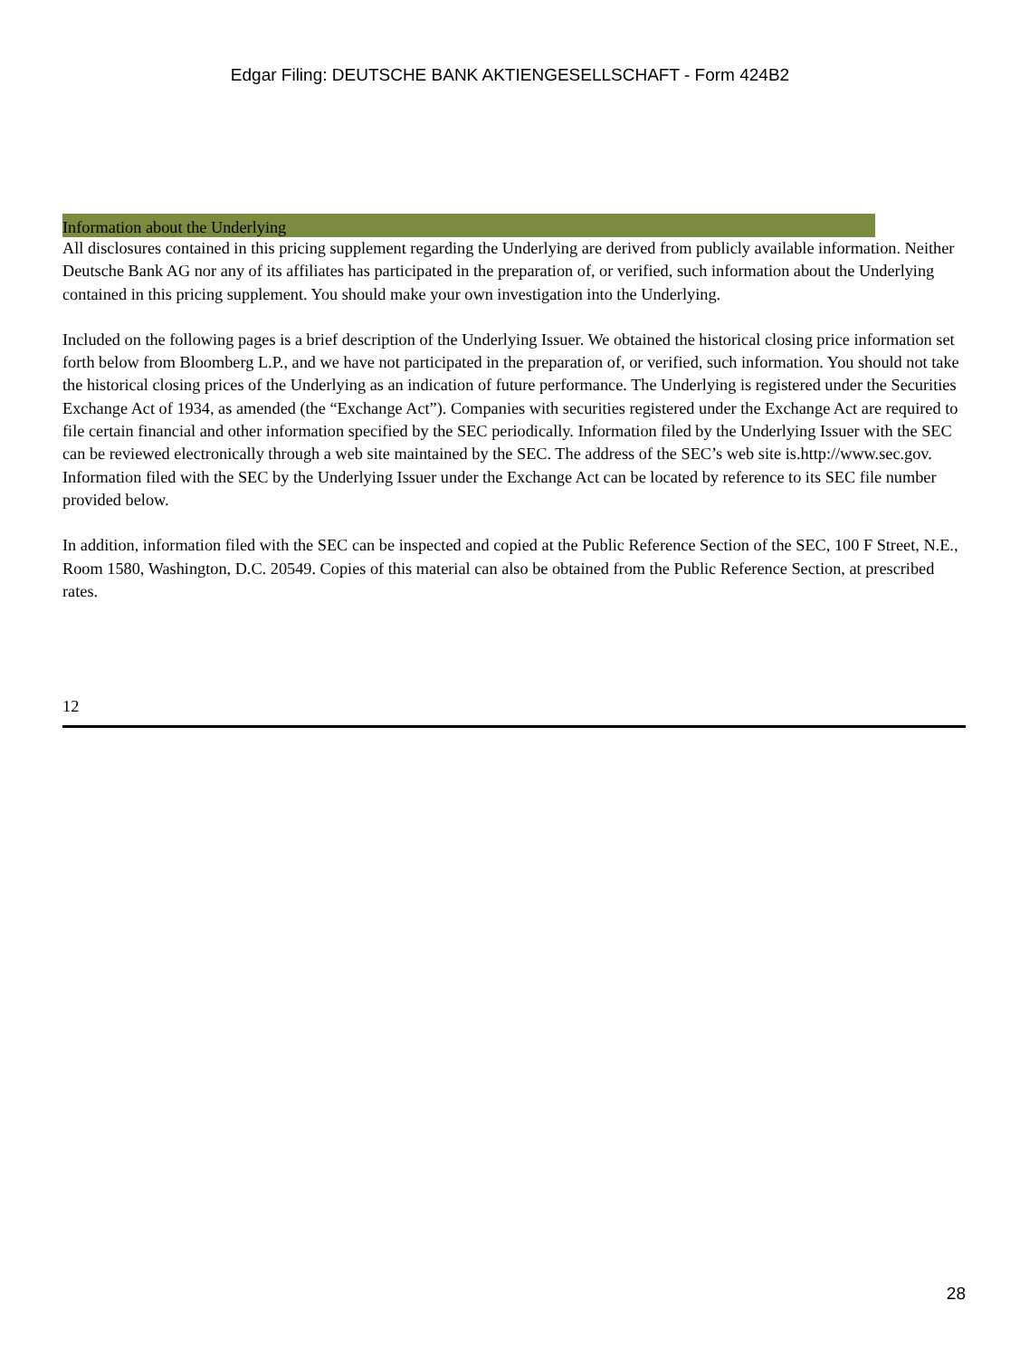Edgar Filing: DEUTSCHE BANK AKTIENGESELLSCHAFT - Form 424B2
Information about the Underlying
All disclosures contained in this pricing supplement regarding the Underlying are derived from publicly available information. Neither Deutsche Bank AG nor any of its affiliates has participated in the preparation of, or verified, such information about the Underlying contained in this pricing supplement. You should make your own investigation into the Underlying.
Included on the following pages is a brief description of the Underlying Issuer. We obtained the historical closing price information set forth below from Bloomberg L.P., and we have not participated in the preparation of, or verified, such information. You should not take the historical closing prices of the Underlying as an indication of future performance. The Underlying is registered under the Securities Exchange Act of 1934, as amended (the “Exchange Act”). Companies with securities registered under the Exchange Act are required to file certain financial and other information specified by the SEC periodically. Information filed by the Underlying Issuer with the SEC can be reviewed electronically through a web site maintained by the SEC. The address of the SEC’s web site is.http://www.sec.gov. Information filed with the SEC by the Underlying Issuer under the Exchange Act can be located by reference to its SEC file number provided below.
In addition, information filed with the SEC can be inspected and copied at the Public Reference Section of the SEC, 100 F Street, N.E., Room 1580, Washington, D.C. 20549. Copies of this material can also be obtained from the Public Reference Section, at prescribed rates.
12
28